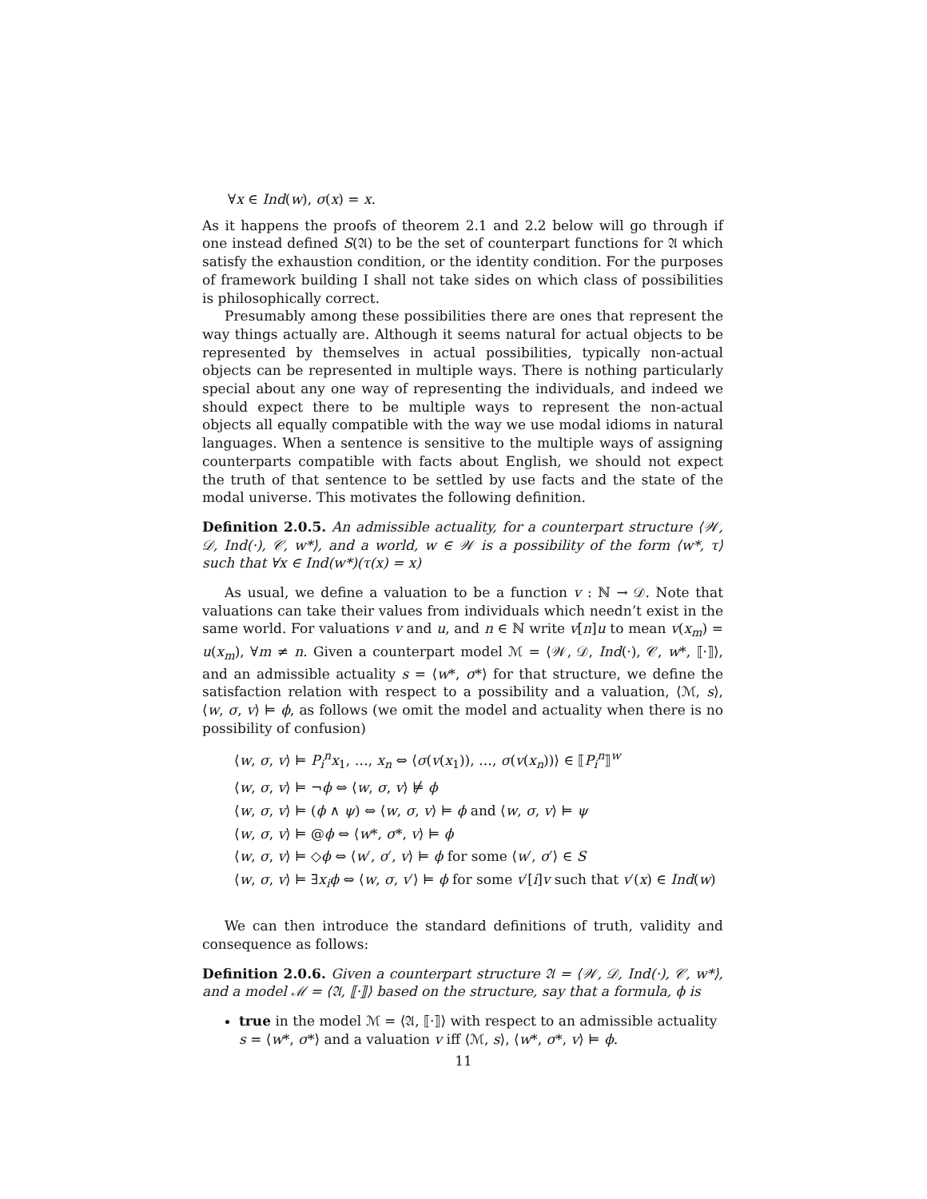∀x ∈ Ind(w), σ(x) = x.
As it happens the proofs of theorem 2.1 and 2.2 below will go through if one instead defined S(𝔄) to be the set of counterpart functions for 𝔄 which satisfy the exhaustion condition, or the identity condition. For the purposes of framework building I shall not take sides on which class of possibilities is philosophically correct.
Presumably among these possibilities there are ones that represent the way things actually are. Although it seems natural for actual objects to be represented by themselves in actual possibilities, typically non-actual objects can be represented in multiple ways. There is nothing particularly special about any one way of representing the individuals, and indeed we should expect there to be multiple ways to represent the non-actual objects all equally compatible with the way we use modal idioms in natural languages. When a sentence is sensitive to the multiple ways of assigning counterparts compatible with facts about English, we should not expect the truth of that sentence to be settled by use facts and the state of the modal universe. This motivates the following definition.
Definition 2.0.5. An admissible actuality, for a counterpart structure ⟨𝒲, 𝒟, Ind(·), 𝒞, w*⟩, and a world, w ∈ 𝒲 is a possibility of the form ⟨w*, τ⟩ such that ∀x ∈ Ind(w*)(τ(x) = x)
As usual, we define a valuation to be a function v : ℕ → 𝒟. Note that valuations can take their values from individuals which needn’t exist in the same world. For valuations v and u, and n ∈ ℕ write v[n]u to mean v(x<sub>m</sub>) = u(x<sub>m</sub>), ∀m ≠ n. Given a counterpart model ℳ = ⟨𝒲, 𝒟, Ind(·), 𝒞, w*, ⟦·⟧⟩, and an admissible actuality s = ⟨w*, σ*⟩ for that structure, we define the satisfaction relation with respect to a possibility and a valuation, ⟨ℳ, s⟩, ⟨w, σ, v⟩ ⊨ ϕ, as follows (we omit the model and actuality when there is no possibility of confusion)
⟨w, σ, v⟩ ⊨ P<sub>i</sub><sup>n</sup>x<sub>1</sub>, …, x<sub>n</sub> ⇔ ⟨σ(v(x<sub>1</sub>)), …, σ(v(x<sub>n</sub>))⟩ ∈ ⟦P<sub>i</sub><sup>n</sup>⟧<sup>w</sup>
⟨w, σ, v⟩ ⊨ ¬ϕ ⇔ ⟨w, σ, v⟩ ⊭ ϕ
⟨w, σ, v⟩ ⊨ (ϕ ∧ ψ) ⇔ ⟨w, σ, v⟩ ⊨ ϕ and ⟨w, σ, v⟩ ⊨ ψ
⟨w, σ, v⟩ ⊨ @ϕ ⇔ ⟨w*, σ*, v⟩ ⊨ ϕ
⟨w, σ, v⟩ ⊨ ◇ϕ ⇔ ⟨w′, σ′, v⟩ ⊨ ϕ for some ⟨w′, σ′⟩ ∈ S
⟨w, σ, v⟩ ⊨ ∃x<sub>i</sub>ϕ ⇔ ⟨w, σ, v′⟩ ⊨ ϕ for some v′[i]v such that v′(x) ∈ Ind(w)
We can then introduce the standard definitions of truth, validity and consequence as follows:
Definition 2.0.6. Given a counterpart structure 𝔄 = ⟨𝒲, 𝒟, Ind(·), 𝒞, w*⟩, and a model ℳ = ⟨𝔄, ⟦·⟧⟩ based on the structure, say that a formula, ϕ is
true in the model ℳ = ⟨𝔄, ⟦·⟧⟩ with respect to an admissible actuality s = ⟨w*, σ*⟩ and a valuation v iff ⟨ℳ, s⟩, ⟨w*, σ*, v⟩ ⊨ ϕ.
11